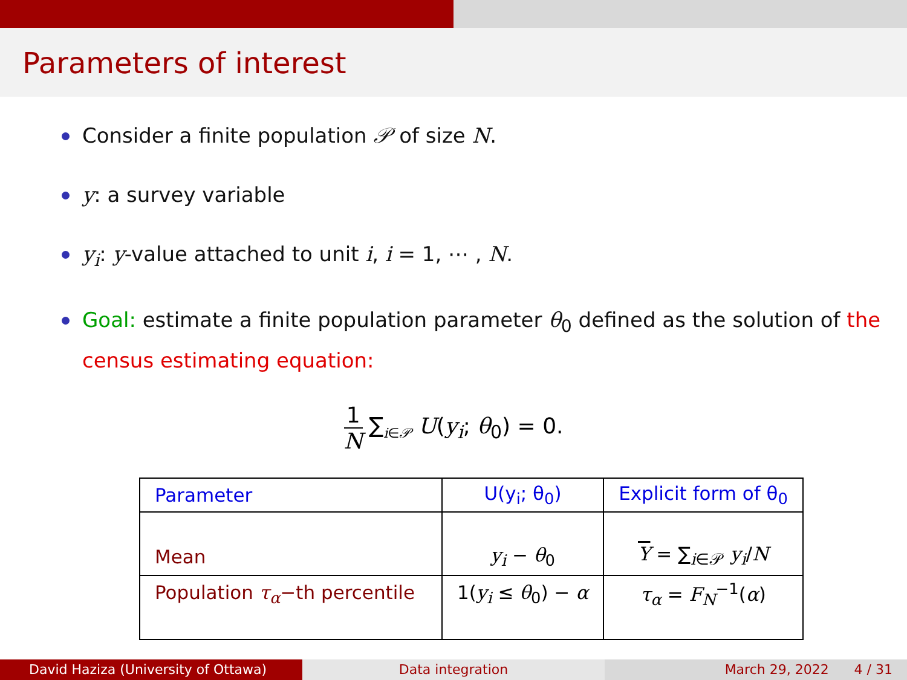Parameters of interest
Consider a finite population 𝒫 of size N.
y: a survey variable
y<sub>i</sub>: y-value attached to unit i, i = 1, ⋯ , N.
Goal: estimate a finite population parameter θ<sub>0</sub> defined as the solution of the census estimating equation:
1 N ∑<sub>i∈𝒫</sub> U(y<sub>i</sub>; θ<sub>0</sub>) = 0.
| Parameter | U(y<sub>i</sub>; θ<sub>0</sub>) | Explicit form of θ<sub>0</sub> |
| --- | --- | --- |
| Mean | y<sub>i</sub> − θ<sub>0</sub> | Y = ∑<sub>i∈𝒫</sub> y<sub>i</sub> / N |
| Population τ<sub>α</sub> −th percentile | 1( y<sub>i</sub> ≤ θ<sub>0</sub>) − α | τ<sub>α</sub> = F<sub>N</sub><sup>−1</sup>( α ) |
David Haziza (University of Ottawa) Data integration March 29, 2022 4 / 31